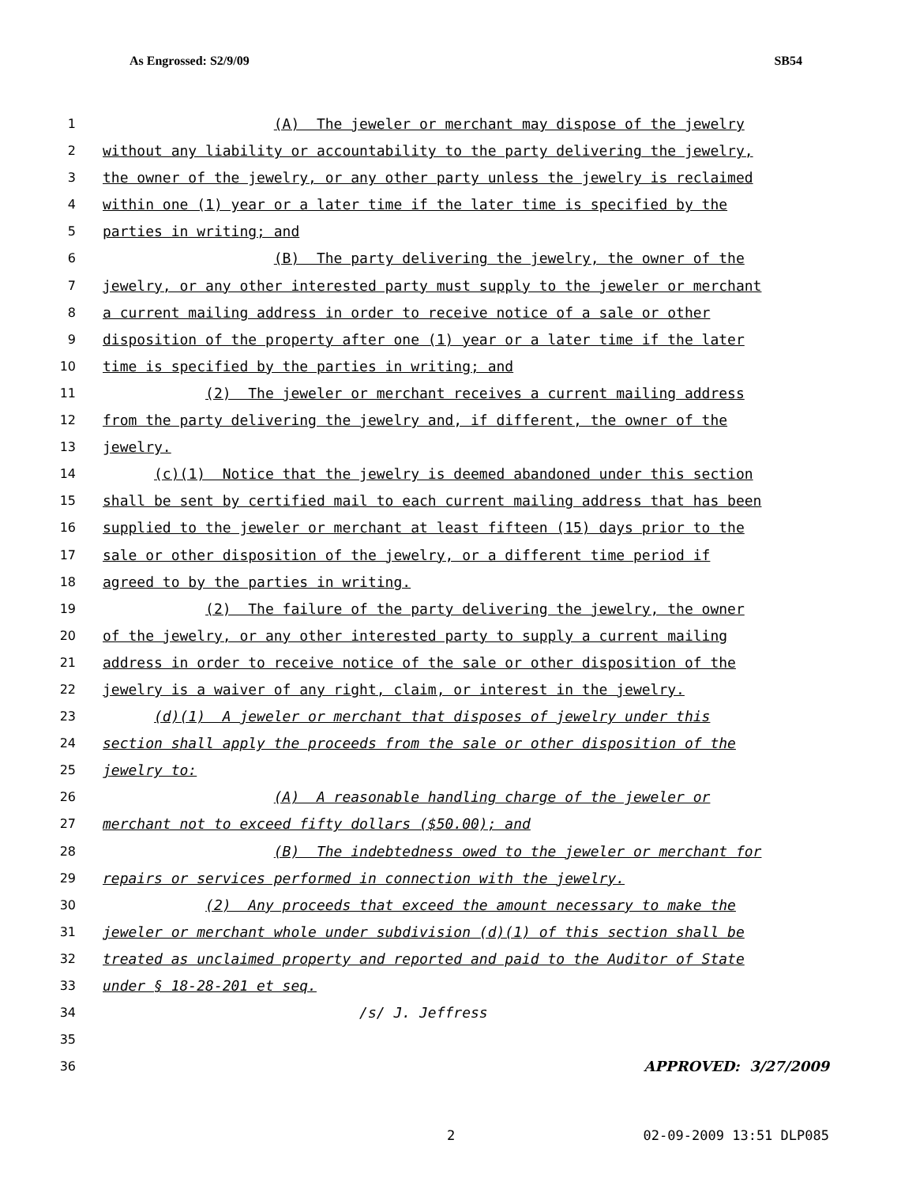As Engrossed: S2/9/09 SB54
1 (A) The jeweler or merchant may dispose of the jewelry
2 without any liability or accountability to the party delivering the jewelry,
3 the owner of the jewelry, or any other party unless the jewelry is reclaimed
4 within one (1) year or a later time if the later time is specified by the
5 parties in writing; and
6 (B) The party delivering the jewelry, the owner of the
7 jewelry, or any other interested party must supply to the jeweler or merchant
8 a current mailing address in order to receive notice of a sale or other
9 disposition of the property after one (1) year or a later time if the later
10 time is specified by the parties in writing; and
11 (2) The jeweler or merchant receives a current mailing address
12 from the party delivering the jewelry and, if different, the owner of the
13 jewelry.
14 (c)(1) Notice that the jewelry is deemed abandoned under this section
15 shall be sent by certified mail to each current mailing address that has been
16 supplied to the jeweler or merchant at least fifteen (15) days prior to the
17 sale or other disposition of the jewelry, or a different time period if
18 agreed to by the parties in writing.
19 (2) The failure of the party delivering the jewelry, the owner
20 of the jewelry, or any other interested party to supply a current mailing
21 address in order to receive notice of the sale or other disposition of the
22 jewelry is a waiver of any right, claim, or interest in the jewelry.
23 (d)(1) A jeweler or merchant that disposes of jewelry under this
24 section shall apply the proceeds from the sale or other disposition of the
25 jewelry to:
26 (A) A reasonable handling charge of the jeweler or
27 merchant not to exceed fifty dollars ($50.00); and
28 (B) The indebtedness owed to the jeweler or merchant for
29 repairs or services performed in connection with the jewelry.
30 (2) Any proceeds that exceed the amount necessary to make the
31 jeweler or merchant whole under subdivision (d)(1) of this section shall be
32 treated as unclaimed property and reported and paid to the Auditor of State
33 under § 18-28-201 et seq.
34 /s/ J. Jeffress
35
36 APPROVED: 3/27/2009
2 02-09-2009 13:51 DLP085